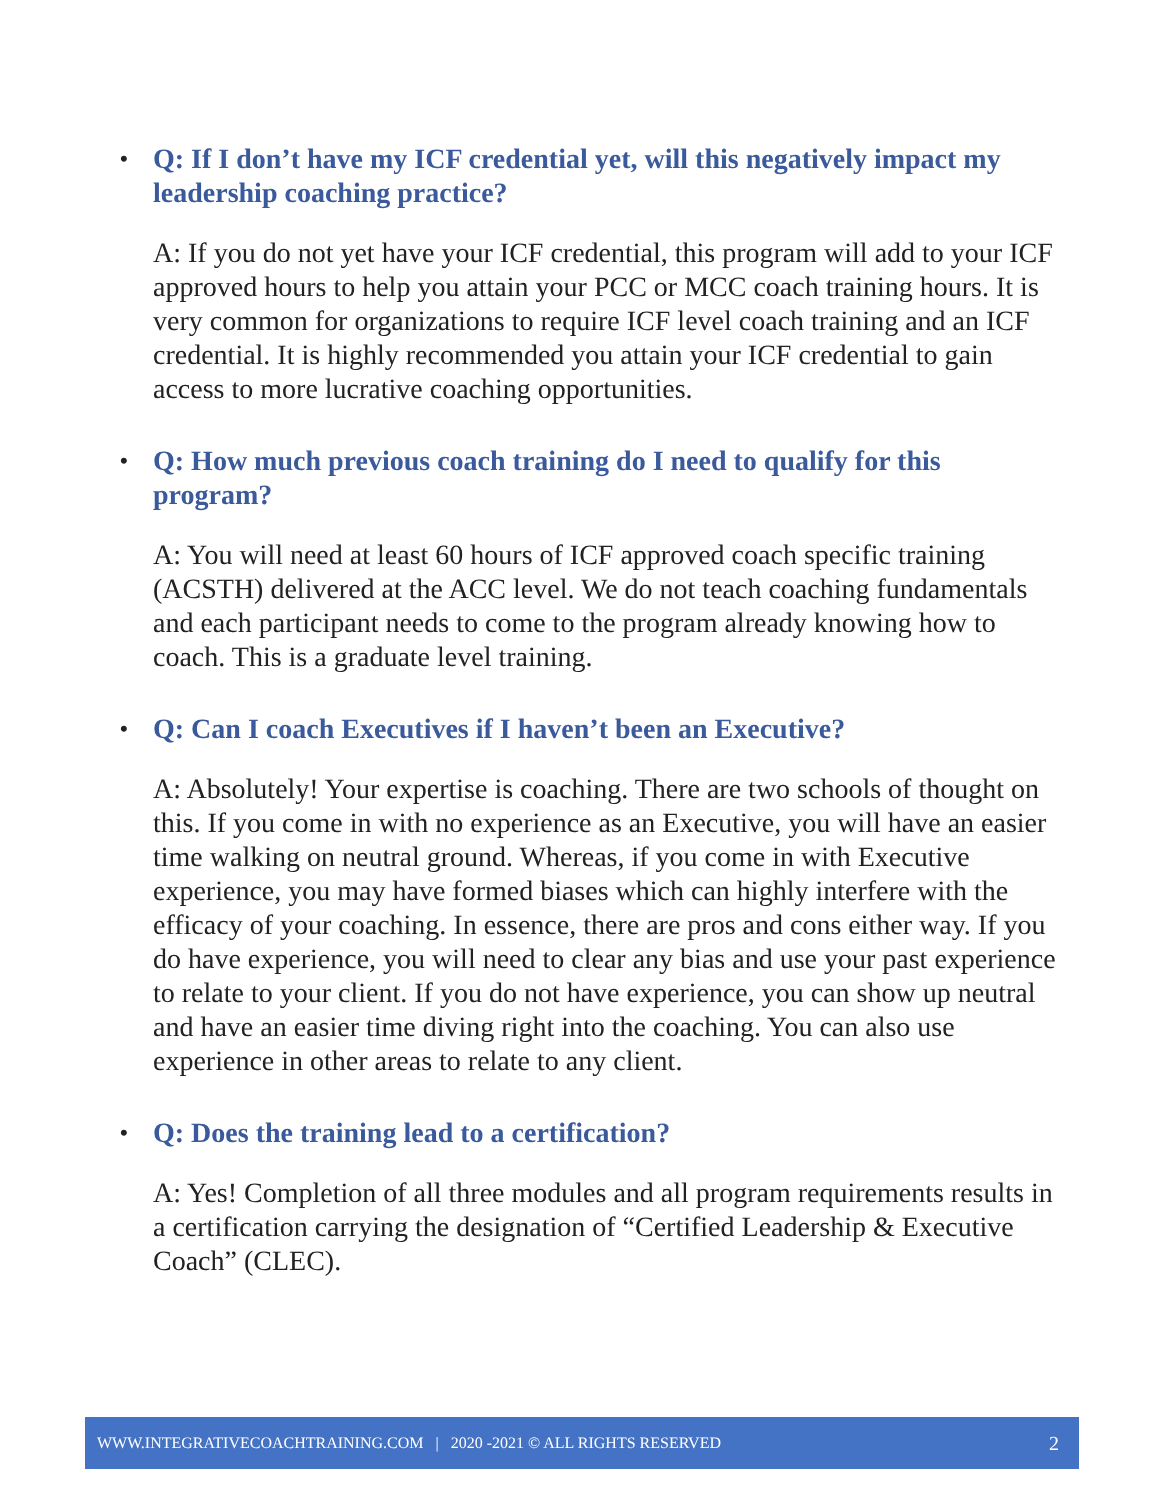• Q: If I don’t have my ICF credential yet, will this negatively impact my leadership coaching practice?
A: If you do not yet have your ICF credential, this program will add to your ICF approved hours to help you attain your PCC or MCC coach training hours. It is very common for organizations to require ICF level coach training and an ICF credential. It is highly recommended you attain your ICF credential to gain access to more lucrative coaching opportunities.
• Q: How much previous coach training do I need to qualify for this program?
A: You will need at least 60 hours of ICF approved coach specific training (ACSTH) delivered at the ACC level. We do not teach coaching fundamentals and each participant needs to come to the program already knowing how to coach. This is a graduate level training.
• Q: Can I coach Executives if I haven’t been an Executive?
A: Absolutely! Your expertise is coaching. There are two schools of thought on this. If you come in with no experience as an Executive, you will have an easier time walking on neutral ground. Whereas, if you come in with Executive experience, you may have formed biases which can highly interfere with the efficacy of your coaching. In essence, there are pros and cons either way. If you do have experience, you will need to clear any bias and use your past experience to relate to your client. If you do not have experience, you can show up neutral and have an easier time diving right into the coaching. You can also use experience in other areas to relate to any client.
• Q: Does the training lead to a certification?
A: Yes! Completion of all three modules and all program requirements results in a certification carrying the designation of “Certified Leadership & Executive Coach” (CLEC).
WWW.INTEGRATIVECOACHTRAINING.COM | 2020 -2021 © ALL RIGHTS RESERVED 2